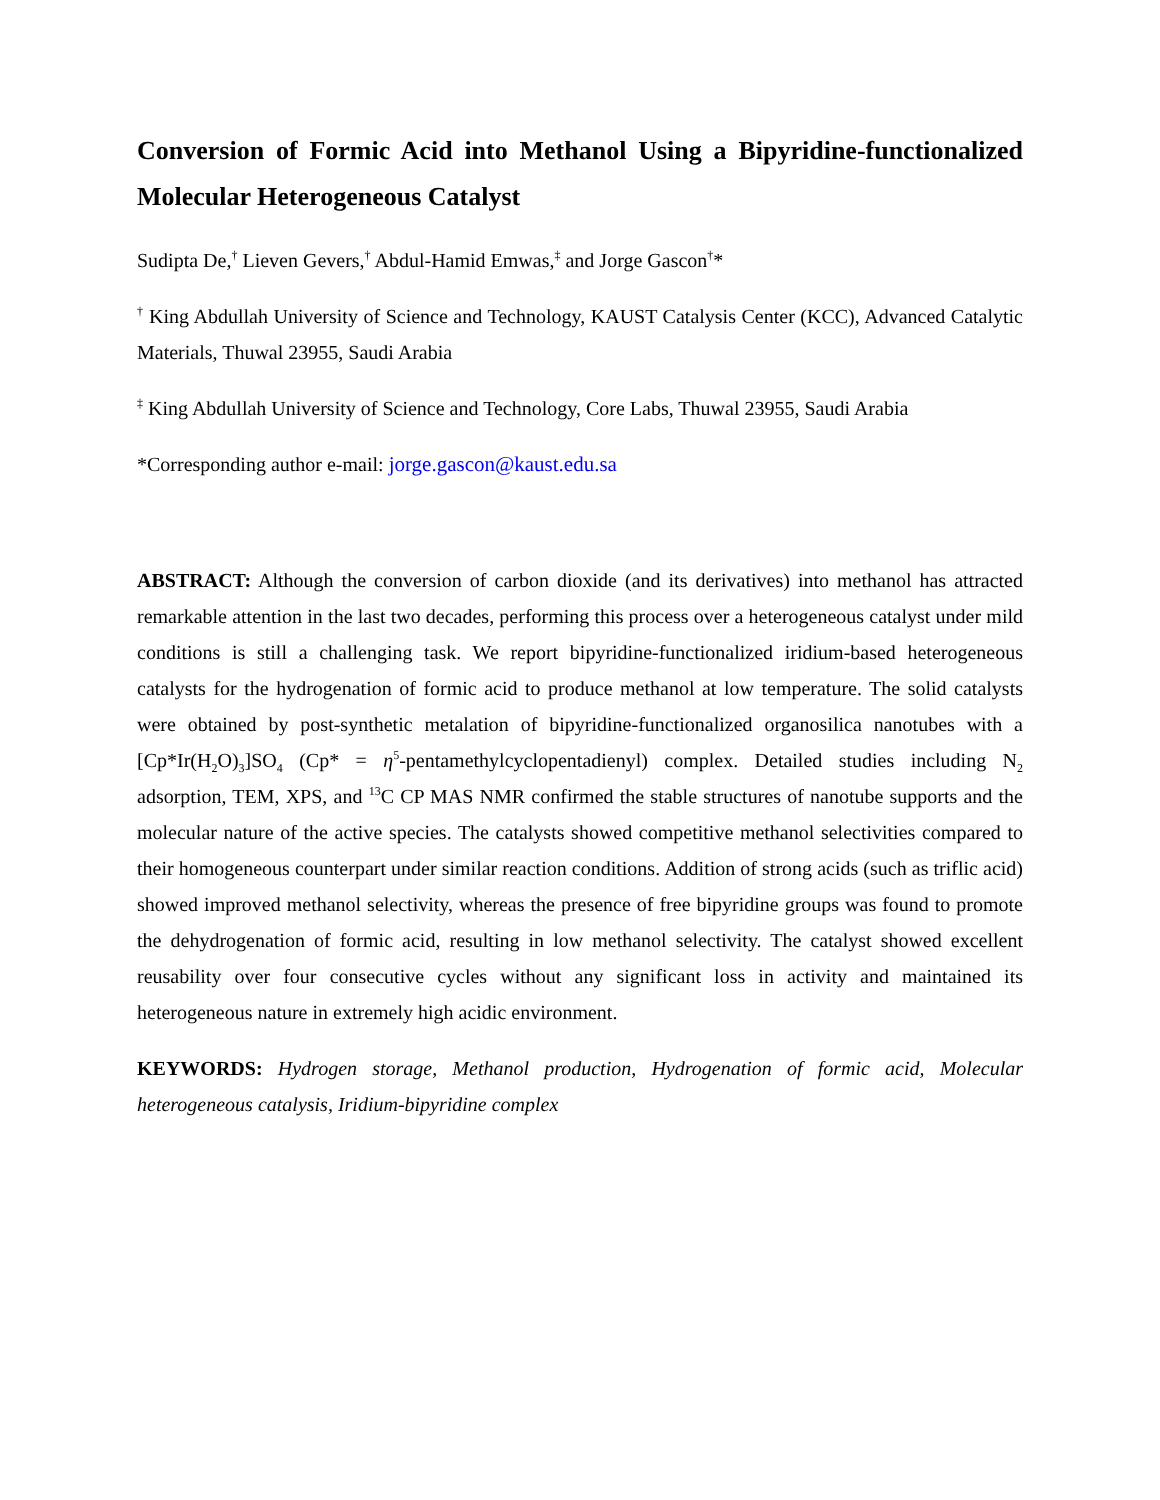Conversion of Formic Acid into Methanol Using a Bipyridine-functionalized Molecular Heterogeneous Catalyst
Sudipta De,<sup>†</sup> Lieven Gevers,<sup>†</sup> Abdul-Hamid Emwas,<sup>‡</sup> and Jorge Gascon<sup>†</sup>*
<sup>†</sup> King Abdullah University of Science and Technology, KAUST Catalysis Center (KCC), Advanced Catalytic Materials, Thuwal 23955, Saudi Arabia
<sup>‡</sup> King Abdullah University of Science and Technology, Core Labs, Thuwal 23955, Saudi Arabia
*Corresponding author e-mail: jorge.gascon@kaust.edu.sa
ABSTRACT: Although the conversion of carbon dioxide (and its derivatives) into methanol has attracted remarkable attention in the last two decades, performing this process over a heterogeneous catalyst under mild conditions is still a challenging task. We report bipyridine-functionalized iridium-based heterogeneous catalysts for the hydrogenation of formic acid to produce methanol at low temperature. The solid catalysts were obtained by post-synthetic metalation of bipyridine-functionalized organosilica nanotubes with a [Cp*Ir(H<sub>2</sub>O)<sub>3</sub>]SO<sub>4</sub> (Cp* = η<sup>5</sup>-pentamethylcyclopentadienyl) complex. Detailed studies including N<sub>2</sub> adsorption, TEM, XPS, and <sup>13</sup>C CP MAS NMR confirmed the stable structures of nanotube supports and the molecular nature of the active species. The catalysts showed competitive methanol selectivities compared to their homogeneous counterpart under similar reaction conditions. Addition of strong acids (such as triflic acid) showed improved methanol selectivity, whereas the presence of free bipyridine groups was found to promote the dehydrogenation of formic acid, resulting in low methanol selectivity. The catalyst showed excellent reusability over four consecutive cycles without any significant loss in activity and maintained its heterogeneous nature in extremely high acidic environment.
KEYWORDS: Hydrogen storage, Methanol production, Hydrogenation of formic acid, Molecular heterogeneous catalysis, Iridium-bipyridine complex